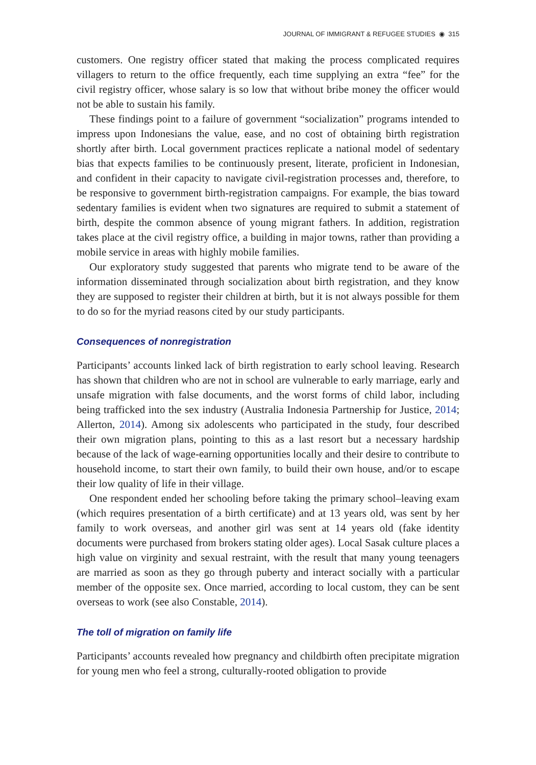JOURNAL OF IMMIGRANT & REFUGEE STUDIES ◉ 315
customers. One registry officer stated that making the process complicated requires villagers to return to the office frequently, each time supplying an extra “fee” for the civil registry officer, whose salary is so low that without bribe money the officer would not be able to sustain his family.
These findings point to a failure of government “socialization” programs intended to impress upon Indonesians the value, ease, and no cost of obtaining birth registration shortly after birth. Local government practices replicate a national model of sedentary bias that expects families to be continuously present, literate, proficient in Indonesian, and confident in their capacity to navigate civil-registration processes and, therefore, to be responsive to government birth-registration campaigns. For example, the bias toward sedentary families is evident when two signatures are required to submit a statement of birth, despite the common absence of young migrant fathers. In addition, registration takes place at the civil registry office, a building in major towns, rather than providing a mobile service in areas with highly mobile families.
Our exploratory study suggested that parents who migrate tend to be aware of the information disseminated through socialization about birth registration, and they know they are supposed to register their children at birth, but it is not always possible for them to do so for the myriad reasons cited by our study participants.
Consequences of nonregistration
Participants’ accounts linked lack of birth registration to early school leaving. Research has shown that children who are not in school are vulnerable to early marriage, early and unsafe migration with false documents, and the worst forms of child labor, including being trafficked into the sex industry (Australia Indonesia Partnership for Justice, 2014; Allerton, 2014). Among six adolescents who participated in the study, four described their own migration plans, pointing to this as a last resort but a necessary hardship because of the lack of wage-earning opportunities locally and their desire to contribute to household income, to start their own family, to build their own house, and/or to escape their low quality of life in their village.
One respondent ended her schooling before taking the primary school–leaving exam (which requires presentation of a birth certificate) and at 13 years old, was sent by her family to work overseas, and another girl was sent at 14 years old (fake identity documents were purchased from brokers stating older ages). Local Sasak culture places a high value on virginity and sexual restraint, with the result that many young teenagers are married as soon as they go through puberty and interact socially with a particular member of the opposite sex. Once married, according to local custom, they can be sent overseas to work (see also Constable, 2014).
The toll of migration on family life
Participants’ accounts revealed how pregnancy and childbirth often precipitate migration for young men who feel a strong, culturally-rooted obligation to provide